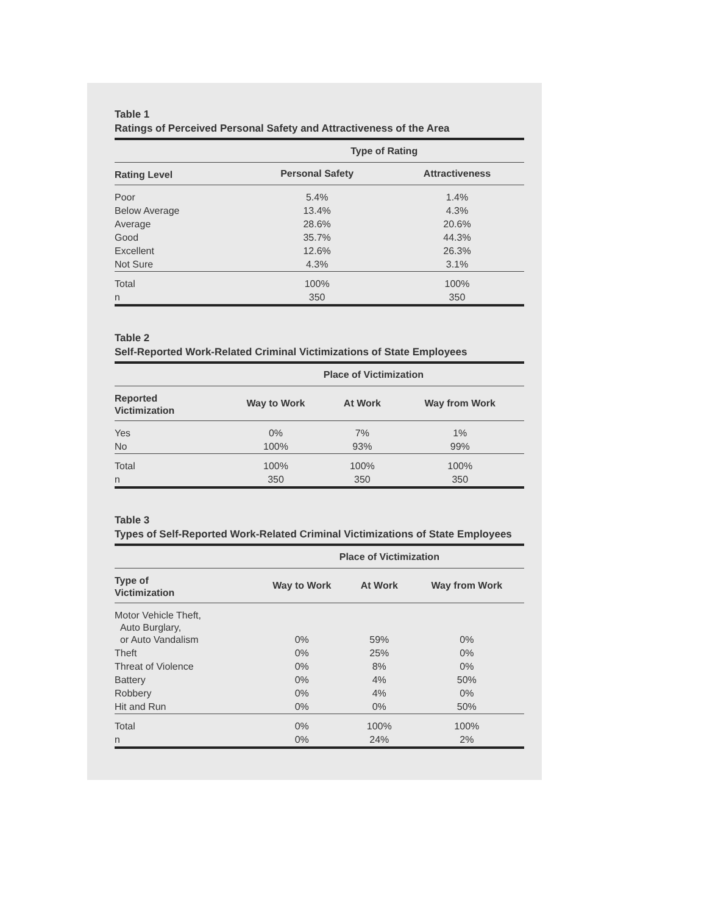Table 1
Ratings of Perceived Personal Safety and Attractiveness of the Area
| | Type of Rating | |
| --- | --- | --- |
| Rating Level | Personal Safety | Attractiveness |
| Poor | 5.4% | 1.4% |
| Below Average | 13.4% | 4.3% |
| Average | 28.6% | 20.6% |
| Good | 35.7% | 44.3% |
| Excellent | 12.6% | 26.3% |
| Not Sure | 4.3% | 3.1% |
| Total | 100% | 100% |
| n | 350 | 350 |
Table 2
Self-Reported Work-Related Criminal Victimizations of State Employees
| | Place of Victimization | | |
| --- | --- | --- | --- |
| Reported Victimization | Way to Work | At Work | Way from Work |
| Yes | 0% | 7% | 1% |
| No | 100% | 93% | 99% |
| Total | 100% | 100% | 100% |
| n | 350 | 350 | 350 |
Table 3
Types of Self-Reported Work-Related Criminal Victimizations of State Employees
| | Place of Victimization | | |
| --- | --- | --- | --- |
| Type of Victimization | Way to Work | At Work | Way from Work |
| Motor Vehicle Theft, Auto Burglary, or Auto Vandalism | 0% | 59% | 0% |
| Theft | 0% | 25% | 0% |
| Threat of Violence | 0% | 8% | 0% |
| Battery | 0% | 4% | 50% |
| Robbery | 0% | 4% | 0% |
| Hit and Run | 0% | 0% | 50% |
| Total | 0% | 100% | 100% |
| n | 0% | 24% | 2% |